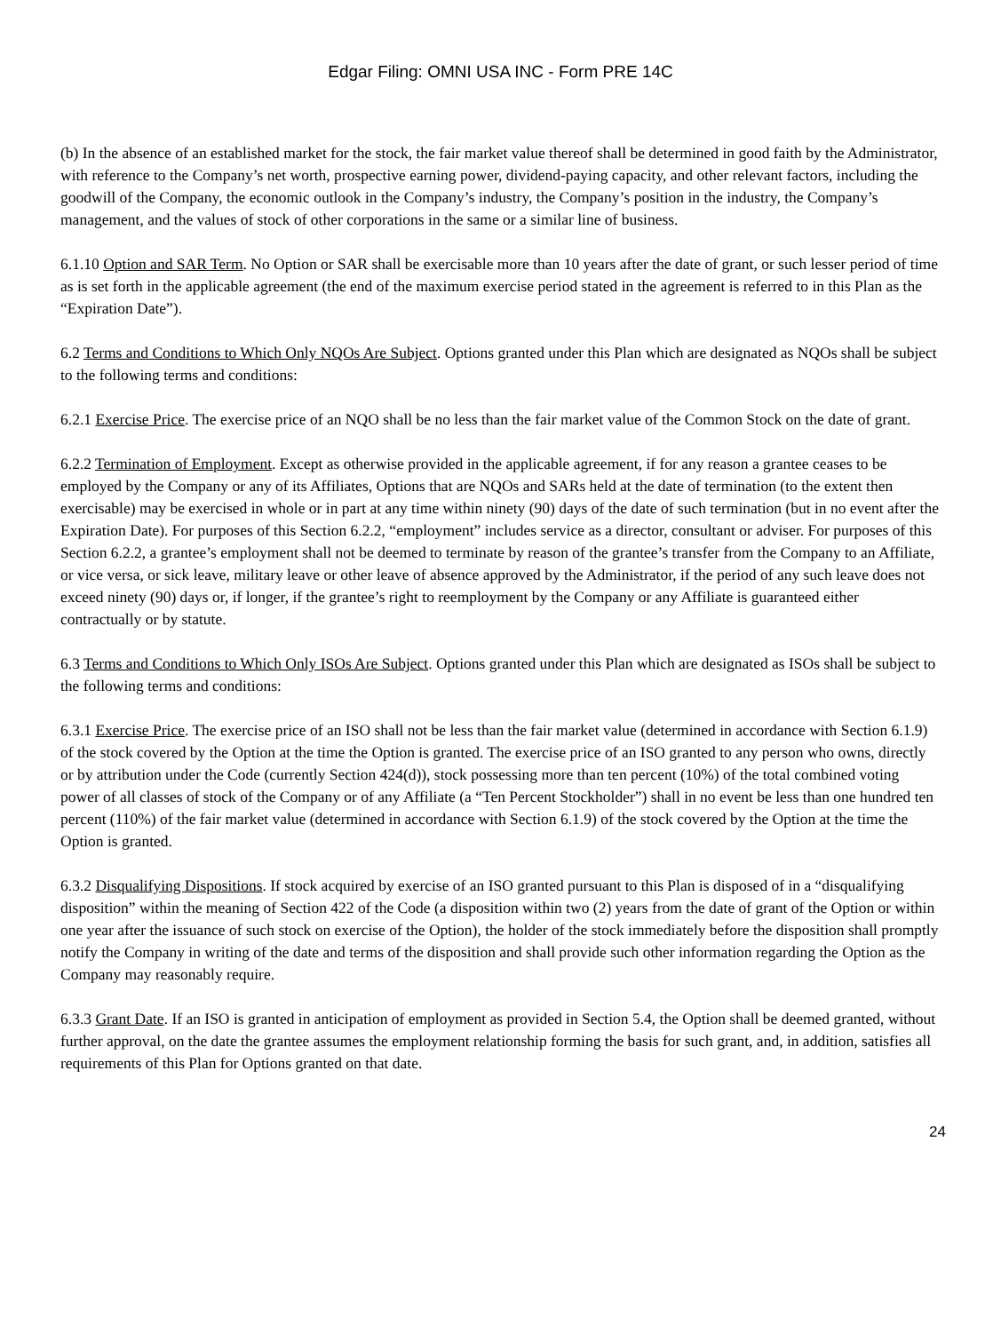Edgar Filing: OMNI USA INC - Form PRE 14C
(b) In the absence of an established market for the stock, the fair market value thereof shall be determined in good faith by the Administrator, with reference to the Company’s net worth, prospective earning power, dividend-paying capacity, and other relevant factors, including the goodwill of the Company, the economic outlook in the Company’s industry, the Company’s position in the industry, the Company’s management, and the values of stock of other corporations in the same or a similar line of business.
6.1.10 Option and SAR Term. No Option or SAR shall be exercisable more than 10 years after the date of grant, or such lesser period of time as is set forth in the applicable agreement (the end of the maximum exercise period stated in the agreement is referred to in this Plan as the “Expiration Date”).
6.2 Terms and Conditions to Which Only NQOs Are Subject. Options granted under this Plan which are designated as NQOs shall be subject to the following terms and conditions:
6.2.1 Exercise Price. The exercise price of an NQO shall be no less than the fair market value of the Common Stock on the date of grant.
6.2.2 Termination of Employment. Except as otherwise provided in the applicable agreement, if for any reason a grantee ceases to be employed by the Company or any of its Affiliates, Options that are NQOs and SARs held at the date of termination (to the extent then exercisable) may be exercised in whole or in part at any time within ninety (90) days of the date of such termination (but in no event after the Expiration Date). For purposes of this Section 6.2.2, “employment” includes service as a director, consultant or adviser. For purposes of this Section 6.2.2, a grantee’s employment shall not be deemed to terminate by reason of the grantee’s transfer from the Company to an Affiliate, or vice versa, or sick leave, military leave or other leave of absence approved by the Administrator, if the period of any such leave does not exceed ninety (90) days or, if longer, if the grantee’s right to reemployment by the Company or any Affiliate is guaranteed either contractually or by statute.
6.3 Terms and Conditions to Which Only ISOs Are Subject. Options granted under this Plan which are designated as ISOs shall be subject to the following terms and conditions:
6.3.1 Exercise Price. The exercise price of an ISO shall not be less than the fair market value (determined in accordance with Section 6.1.9) of the stock covered by the Option at the time the Option is granted. The exercise price of an ISO granted to any person who owns, directly or by attribution under the Code (currently Section 424(d)), stock possessing more than ten percent (10%) of the total combined voting power of all classes of stock of the Company or of any Affiliate (a “Ten Percent Stockholder”) shall in no event be less than one hundred ten percent (110%) of the fair market value (determined in accordance with Section 6.1.9) of the stock covered by the Option at the time the Option is granted.
6.3.2 Disqualifying Dispositions. If stock acquired by exercise of an ISO granted pursuant to this Plan is disposed of in a “disqualifying disposition” within the meaning of Section 422 of the Code (a disposition within two (2) years from the date of grant of the Option or within one year after the issuance of such stock on exercise of the Option), the holder of the stock immediately before the disposition shall promptly notify the Company in writing of the date and terms of the disposition and shall provide such other information regarding the Option as the Company may reasonably require.
6.3.3 Grant Date. If an ISO is granted in anticipation of employment as provided in Section 5.4, the Option shall be deemed granted, without further approval, on the date the grantee assumes the employment relationship forming the basis for such grant, and, in addition, satisfies all requirements of this Plan for Options granted on that date.
24